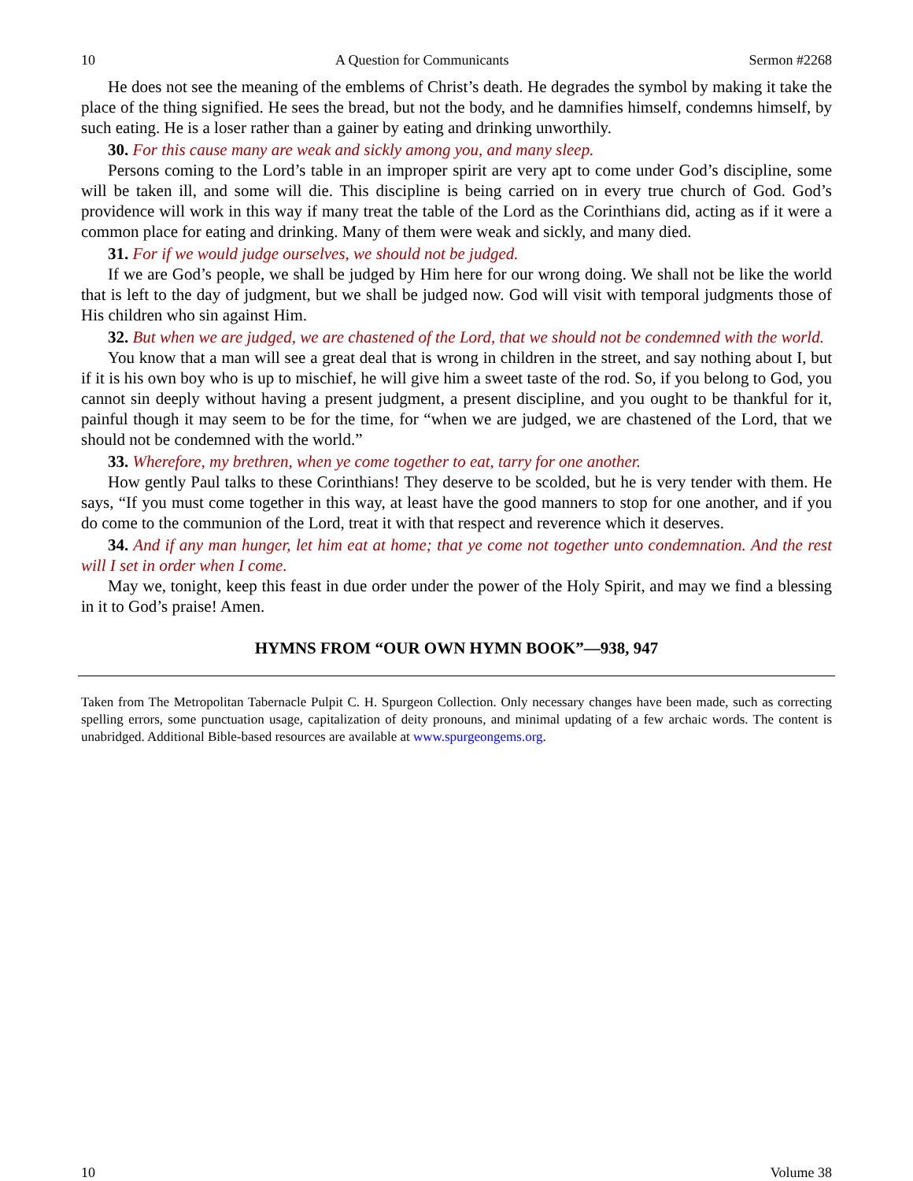10 A Question for Communicants Sermon #2268
He does not see the meaning of the emblems of Christ’s death. He degrades the symbol by making it take the place of the thing signified. He sees the bread, but not the body, and he damnifies himself, condemns himself, by such eating. He is a loser rather than a gainer by eating and drinking unworthily.
30. For this cause many are weak and sickly among you, and many sleep.
Persons coming to the Lord’s table in an improper spirit are very apt to come under God’s discipline, some will be taken ill, and some will die. This discipline is being carried on in every true church of God. God’s providence will work in this way if many treat the table of the Lord as the Corinthians did, acting as if it were a common place for eating and drinking. Many of them were weak and sickly, and many died.
31. For if we would judge ourselves, we should not be judged.
If we are God’s people, we shall be judged by Him here for our wrong doing. We shall not be like the world that is left to the day of judgment, but we shall be judged now. God will visit with temporal judgments those of His children who sin against Him.
32. But when we are judged, we are chastened of the Lord, that we should not be condemned with the world.
You know that a man will see a great deal that is wrong in children in the street, and say nothing about I, but if it is his own boy who is up to mischief, he will give him a sweet taste of the rod. So, if you belong to God, you cannot sin deeply without having a present judgment, a present discipline, and you ought to be thankful for it, painful though it may seem to be for the time, for “when we are judged, we are chastened of the Lord, that we should not be condemned with the world.”
33. Wherefore, my brethren, when ye come together to eat, tarry for one another.
How gently Paul talks to these Corinthians! They deserve to be scolded, but he is very tender with them. He says, “If you must come together in this way, at least have the good manners to stop for one another, and if you do come to the communion of the Lord, treat it with that respect and reverence which it deserves.
34. And if any man hunger, let him eat at home; that ye come not together unto condemnation. And the rest will I set in order when I come.
May we, tonight, keep this feast in due order under the power of the Holy Spirit, and may we find a blessing in it to God’s praise! Amen.
HYMNS FROM “OUR OWN HYMN BOOK”—938, 947
Taken from The Metropolitan Tabernacle Pulpit C. H. Spurgeon Collection. Only necessary changes have been made, such as correcting spelling errors, some punctuation usage, capitalization of deity pronouns, and minimal updating of a few archaic words. The content is unabridged. Additional Bible-based resources are available at www.spurgeongems.org.
10 Volume 38